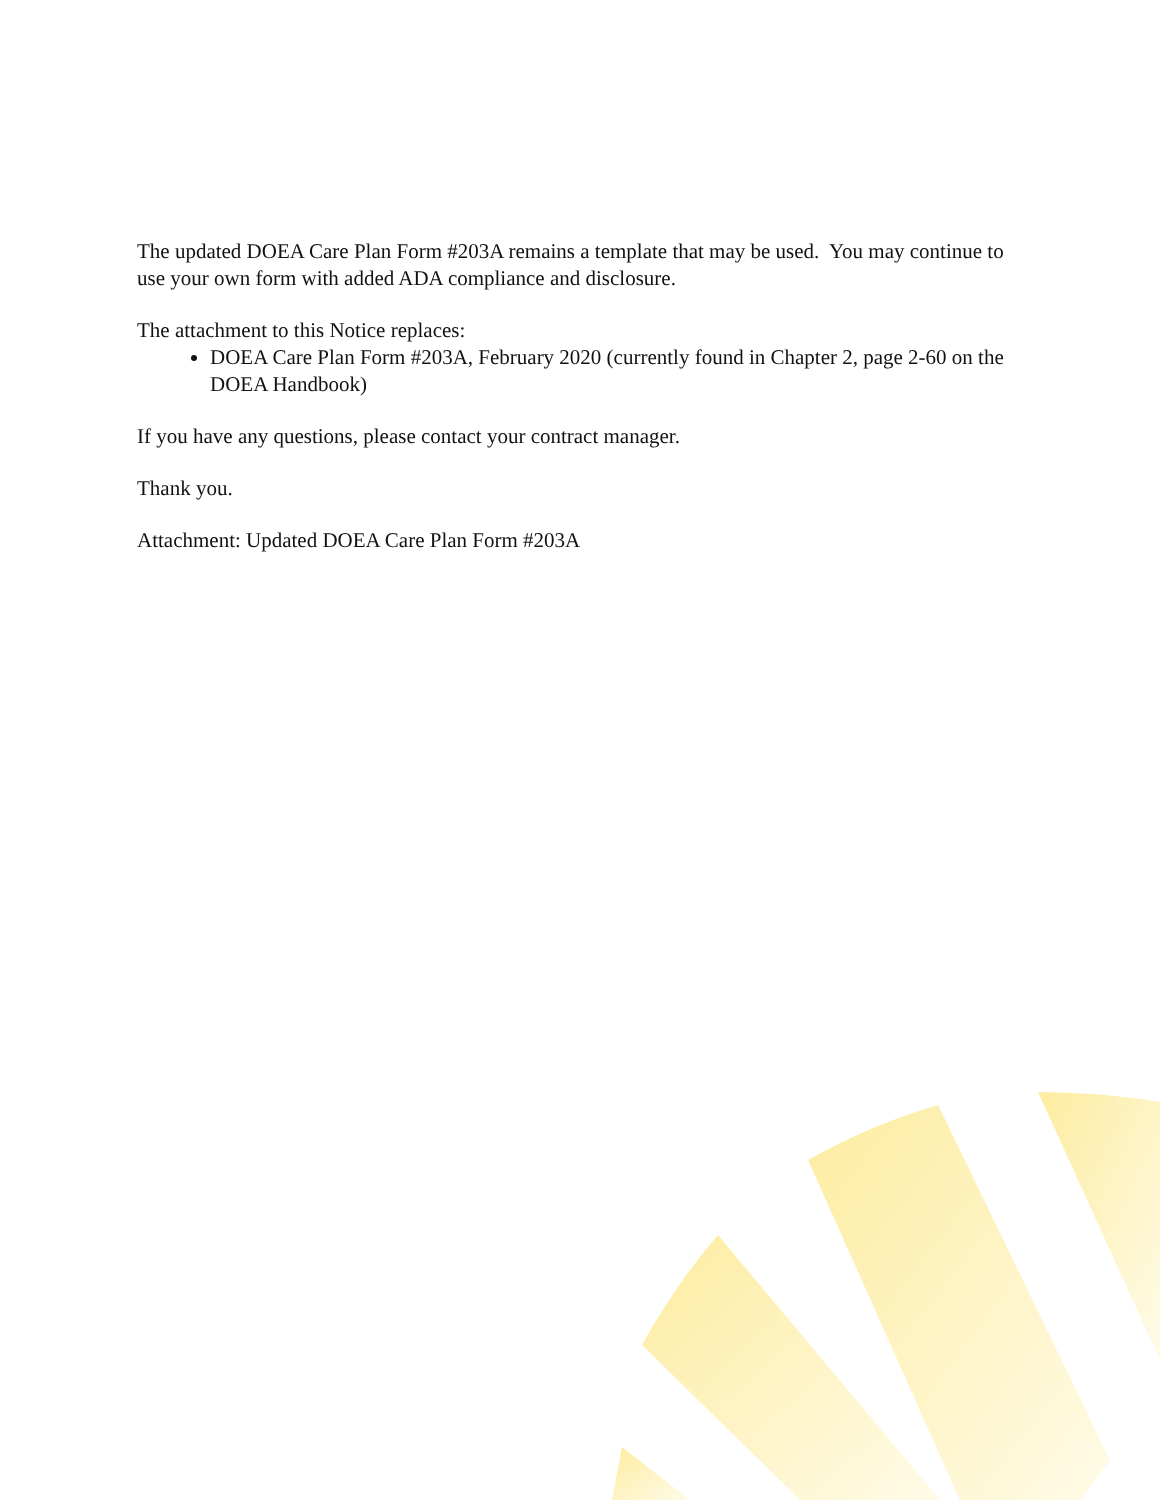The updated DOEA Care Plan Form #203A remains a template that may be used. You may continue to use your own form with added ADA compliance and disclosure.
The attachment to this Notice replaces:
DOEA Care Plan Form #203A, February 2020 (currently found in Chapter 2, page 2-60 on the DOEA Handbook)
If you have any questions, please contact your contract manager.
Thank you.
Attachment: Updated DOEA Care Plan Form #203A